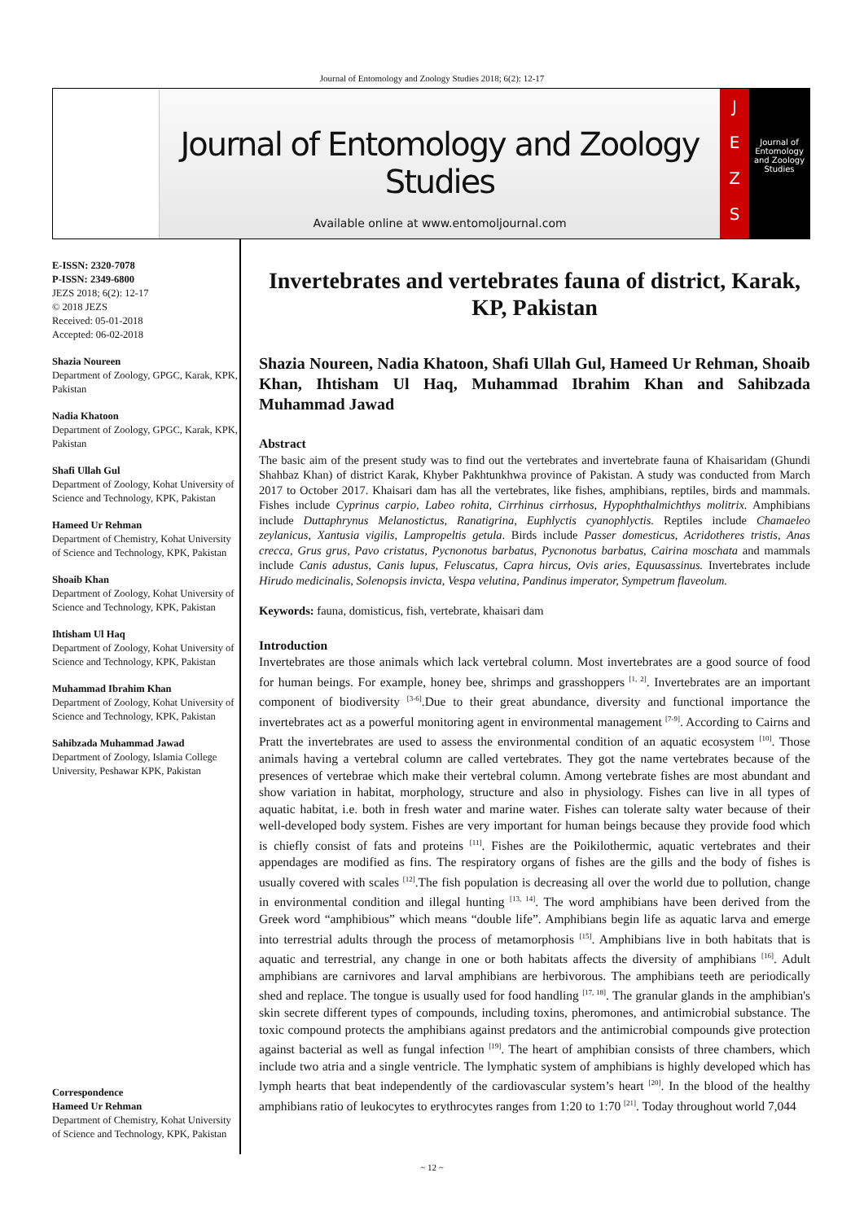Journal of Entomology and Zoology Studies 2018; 6(2): 12-17
Journal of Entomology and Zoology Studies
Available online at www.entomoljournal.com
J
E
Z
S
Journal of Entomology and Zoology Studies
E-ISSN: 2320-7078
P-ISSN: 2349-6800
JEZS 2018; 6(2): 12-17
© 2018 JEZS
Received: 05-01-2018
Accepted: 06-02-2018
Shazia Noureen
Department of Zoology, GPGC, Karak, KPK, Pakistan
Nadia Khatoon
Department of Zoology, GPGC, Karak, KPK, Pakistan
Shafi Ullah Gul
Department of Zoology, Kohat University of Science and Technology, KPK, Pakistan
Hameed Ur Rehman
Department of Chemistry, Kohat University of Science and Technology, KPK, Pakistan
Shoaib Khan
Department of Zoology, Kohat University of Science and Technology, KPK, Pakistan
Ihtisham Ul Haq
Department of Zoology, Kohat University of Science and Technology, KPK, Pakistan
Muhammad Ibrahim Khan
Department of Zoology, Kohat University of Science and Technology, KPK, Pakistan
Sahibzada Muhammad Jawad
Department of Zoology, Islamia College University, Peshawar KPK, Pakistan
Correspondence
Hameed Ur Rehman
Department of Chemistry, Kohat University of Science and Technology, KPK, Pakistan
Invertebrates and vertebrates fauna of district, Karak, KP, Pakistan
Shazia Noureen, Nadia Khatoon, Shafi Ullah Gul, Hameed Ur Rehman, Shoaib Khan, Ihtisham Ul Haq, Muhammad Ibrahim Khan and Sahibzada Muhammad Jawad
Abstract
The basic aim of the present study was to find out the vertebrates and invertebrate fauna of Khaisaridam (Ghundi Shahbaz Khan) of district Karak, Khyber Pakhtunkhwa province of Pakistan. A study was conducted from March 2017 to October 2017. Khaisari dam has all the vertebrates, like fishes, amphibians, reptiles, birds and mammals. Fishes include Cyprinus carpio, Labeo rohita, Cirrhinus cirrhosus, Hypophthalmichthys molitrix. Amphibians include Duttaphrynus Melanostictus, Ranatigrina, Euphlyctis cyanophlyctis. Reptiles include Chamaeleo zeylanicus, Xantusia vigilis, Lampropeltis getula. Birds include Passer domesticus, Acridotheres tristis, Anas crecca, Grus grus, Pavo cristatus, Pycnonotus barbatus, Pycnonotus barbatus, Cairina moschata and mammals include Canis adustus, Canis lupus, Feluscatus, Capra hircus, Ovis aries, Equusassinus. Invertebrates include Hirudo medicinalis, Solenopsis invicta, Vespa velutina, Pandinus imperator, Sympetrum flaveolum.
Keywords: fauna, domisticus, fish, vertebrate, khaisari dam
Introduction
Invertebrates are those animals which lack vertebral column. Most invertebrates are a good source of food for human beings. For example, honey bee, shrimps and grasshoppers <sup>[1, 2]</sup>. Invertebrates are an important component of biodiversity <sup>[3-6]</sup>.Due to their great abundance, diversity and functional importance the invertebrates act as a powerful monitoring agent in environmental management <sup>[7-9]</sup>. According to Cairns and Pratt the invertebrates are used to assess the environmental condition of an aquatic ecosystem <sup>[10]</sup>. Those animals having a vertebral column are called vertebrates. They got the name vertebrates because of the presences of vertebrae which make their vertebral column. Among vertebrate fishes are most abundant and show variation in habitat, morphology, structure and also in physiology. Fishes can live in all types of aquatic habitat, i.e. both in fresh water and marine water. Fishes can tolerate salty water because of their well-developed body system. Fishes are very important for human beings because they provide food which is chiefly consist of fats and proteins <sup>[11]</sup>. Fishes are the Poikilothermic, aquatic vertebrates and their appendages are modified as fins. The respiratory organs of fishes are the gills and the body of fishes is usually covered with scales <sup>[12]</sup>.The fish population is decreasing all over the world due to pollution, change in environmental condition and illegal hunting <sup>[13, 14]</sup>. The word amphibians have been derived from the Greek word “amphibious” which means “double life”. Amphibians begin life as aquatic larva and emerge into terrestrial adults through the process of metamorphosis <sup>[15]</sup>. Amphibians live in both habitats that is aquatic and terrestrial, any change in one or both habitats affects the diversity of amphibians <sup>[16]</sup>. Adult amphibians are carnivores and larval amphibians are herbivorous. The amphibians teeth are periodically shed and replace. The tongue is usually used for food handling <sup>[17, 18]</sup>. The granular glands in the amphibian's skin secrete different types of compounds, including toxins, pheromones, and antimicrobial substance. The toxic compound protects the amphibians against predators and the antimicrobial compounds give protection against bacterial as well as fungal infection <sup>[19]</sup>. The heart of amphibian consists of three chambers, which include two atria and a single ventricle. The lymphatic system of amphibians is highly developed which has lymph hearts that beat independently of the cardiovascular system’s heart <sup>[20]</sup>. In the blood of the healthy amphibians ratio of leukocytes to erythrocytes ranges from 1:20 to 1:70 <sup>[21]</sup>. Today throughout world 7,044
~ 12 ~